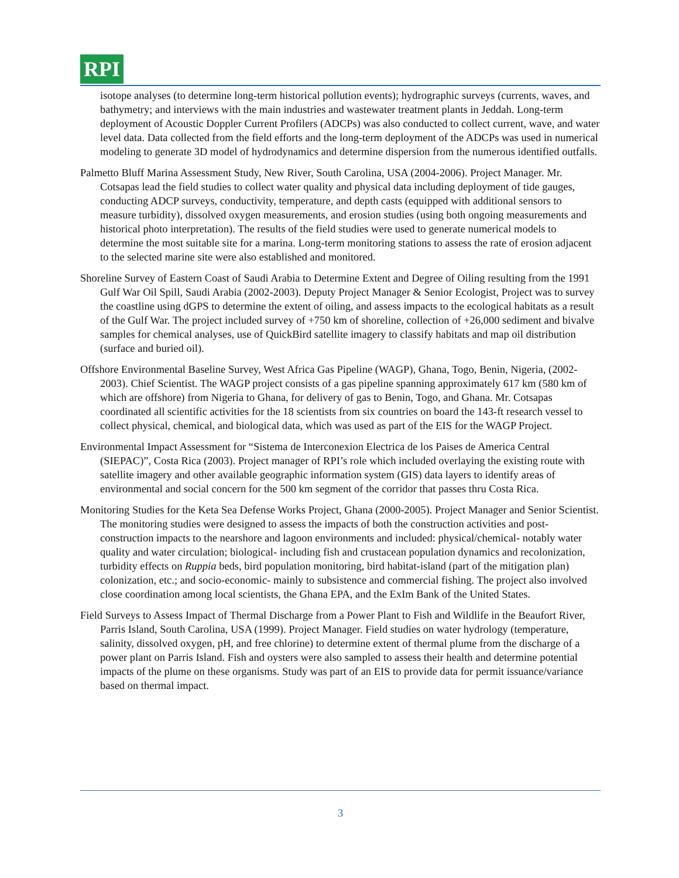RPI
isotope analyses (to determine long-term historical pollution events); hydrographic surveys (currents, waves, and bathymetry; and interviews with the main industries and wastewater treatment plants in Jeddah. Long-term deployment of Acoustic Doppler Current Profilers (ADCPs) was also conducted to collect current, wave, and water level data. Data collected from the field efforts and the long-term deployment of the ADCPs was used in numerical modeling to generate 3D model of hydrodynamics and determine dispersion from the numerous identified outfalls.
Palmetto Bluff Marina Assessment Study, New River, South Carolina, USA (2004-2006). Project Manager. Mr. Cotsapas lead the field studies to collect water quality and physical data including deployment of tide gauges, conducting ADCP surveys, conductivity, temperature, and depth casts (equipped with additional sensors to measure turbidity), dissolved oxygen measurements, and erosion studies (using both ongoing measurements and historical photo interpretation). The results of the field studies were used to generate numerical models to determine the most suitable site for a marina. Long-term monitoring stations to assess the rate of erosion adjacent to the selected marine site were also established and monitored.
Shoreline Survey of Eastern Coast of Saudi Arabia to Determine Extent and Degree of Oiling resulting from the 1991 Gulf War Oil Spill, Saudi Arabia (2002-2003). Deputy Project Manager & Senior Ecologist, Project was to survey the coastline using dGPS to determine the extent of oiling, and assess impacts to the ecological habitats as a result of the Gulf War. The project included survey of +750 km of shoreline, collection of +26,000 sediment and bivalve samples for chemical analyses, use of QuickBird satellite imagery to classify habitats and map oil distribution (surface and buried oil).
Offshore Environmental Baseline Survey, West Africa Gas Pipeline (WAGP), Ghana, Togo, Benin, Nigeria, (2002-2003). Chief Scientist. The WAGP project consists of a gas pipeline spanning approximately 617 km (580 km of which are offshore) from Nigeria to Ghana, for delivery of gas to Benin, Togo, and Ghana. Mr. Cotsapas coordinated all scientific activities for the 18 scientists from six countries on board the 143-ft research vessel to collect physical, chemical, and biological data, which was used as part of the EIS for the WAGP Project.
Environmental Impact Assessment for “Sistema de Interconexion Electrica de los Paises de America Central (SIEPAC)”, Costa Rica (2003). Project manager of RPI’s role which included overlaying the existing route with satellite imagery and other available geographic information system (GIS) data layers to identify areas of environmental and social concern for the 500 km segment of the corridor that passes thru Costa Rica.
Monitoring Studies for the Keta Sea Defense Works Project, Ghana (2000-2005). Project Manager and Senior Scientist. The monitoring studies were designed to assess the impacts of both the construction activities and post-construction impacts to the nearshore and lagoon environments and included: physical/chemical- notably water quality and water circulation; biological- including fish and crustacean population dynamics and recolonization, turbidity effects on Ruppia beds, bird population monitoring, bird habitat-island (part of the mitigation plan) colonization, etc.; and socio-economic- mainly to subsistence and commercial fishing. The project also involved close coordination among local scientists, the Ghana EPA, and the ExIm Bank of the United States.
Field Surveys to Assess Impact of Thermal Discharge from a Power Plant to Fish and Wildlife in the Beaufort River, Parris Island, South Carolina, USA (1999). Project Manager. Field studies on water hydrology (temperature, salinity, dissolved oxygen, pH, and free chlorine) to determine extent of thermal plume from the discharge of a power plant on Parris Island. Fish and oysters were also sampled to assess their health and determine potential impacts of the plume on these organisms. Study was part of an EIS to provide data for permit issuance/variance based on thermal impact.
3